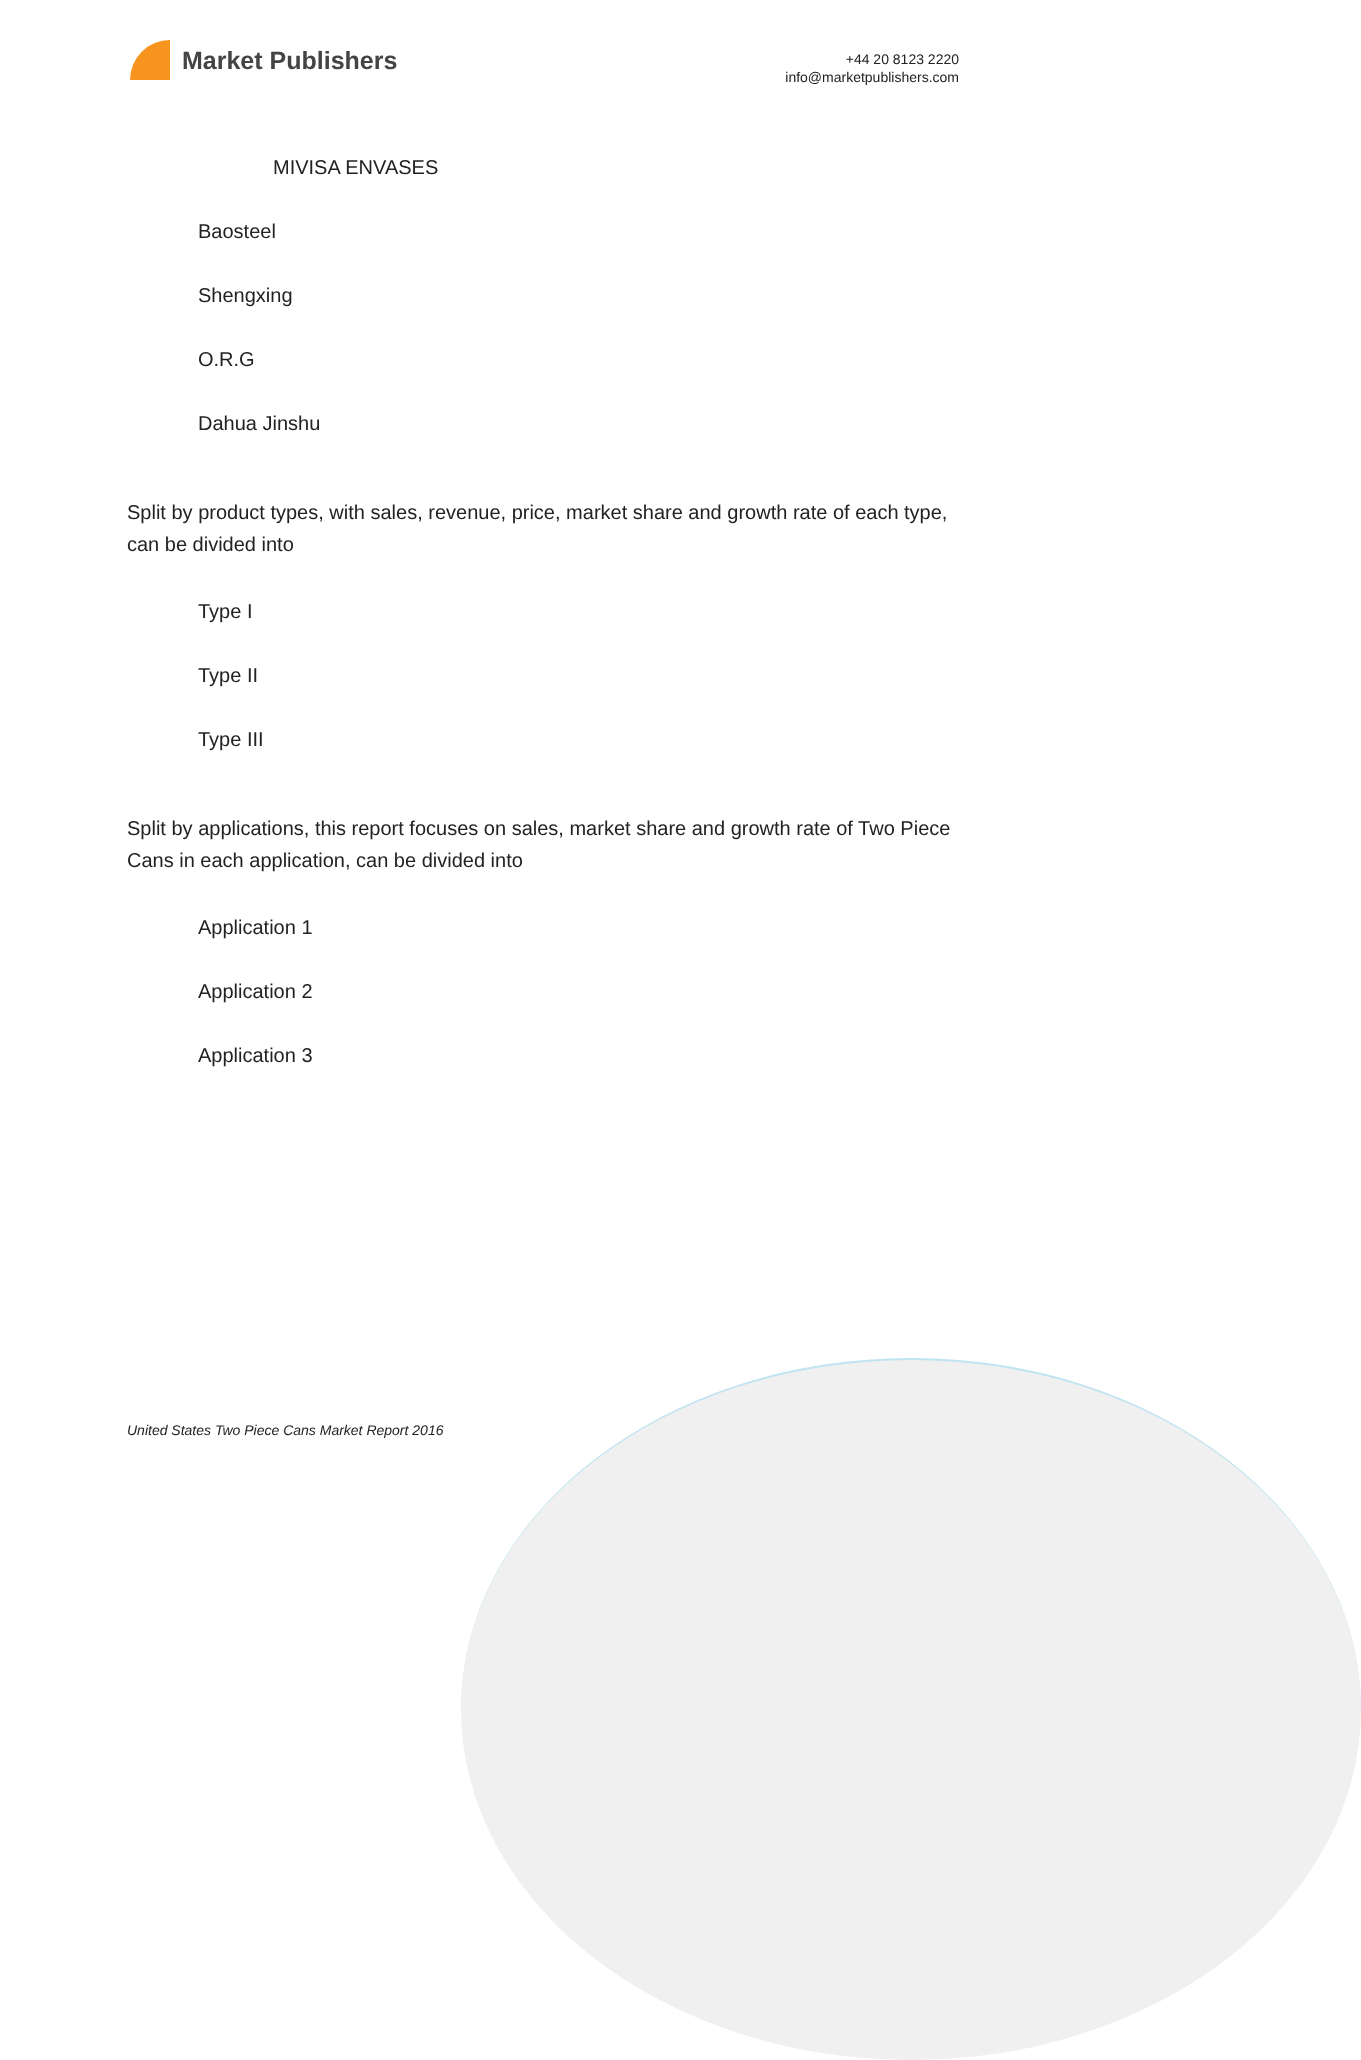Market Publishers
+44 20 8123 2220
info@marketpublishers.com
MIVISA ENVASES
Baosteel
Shengxing
O.R.G
Dahua Jinshu
Split by product types, with sales, revenue, price, market share and growth rate of each type, can be divided into
Type I
Type II
Type III
Split by applications, this report focuses on sales, market share and growth rate of Two Piece Cans in each application, can be divided into
Application 1
Application 2
Application 3
United States Two Piece Cans Market Report 2016